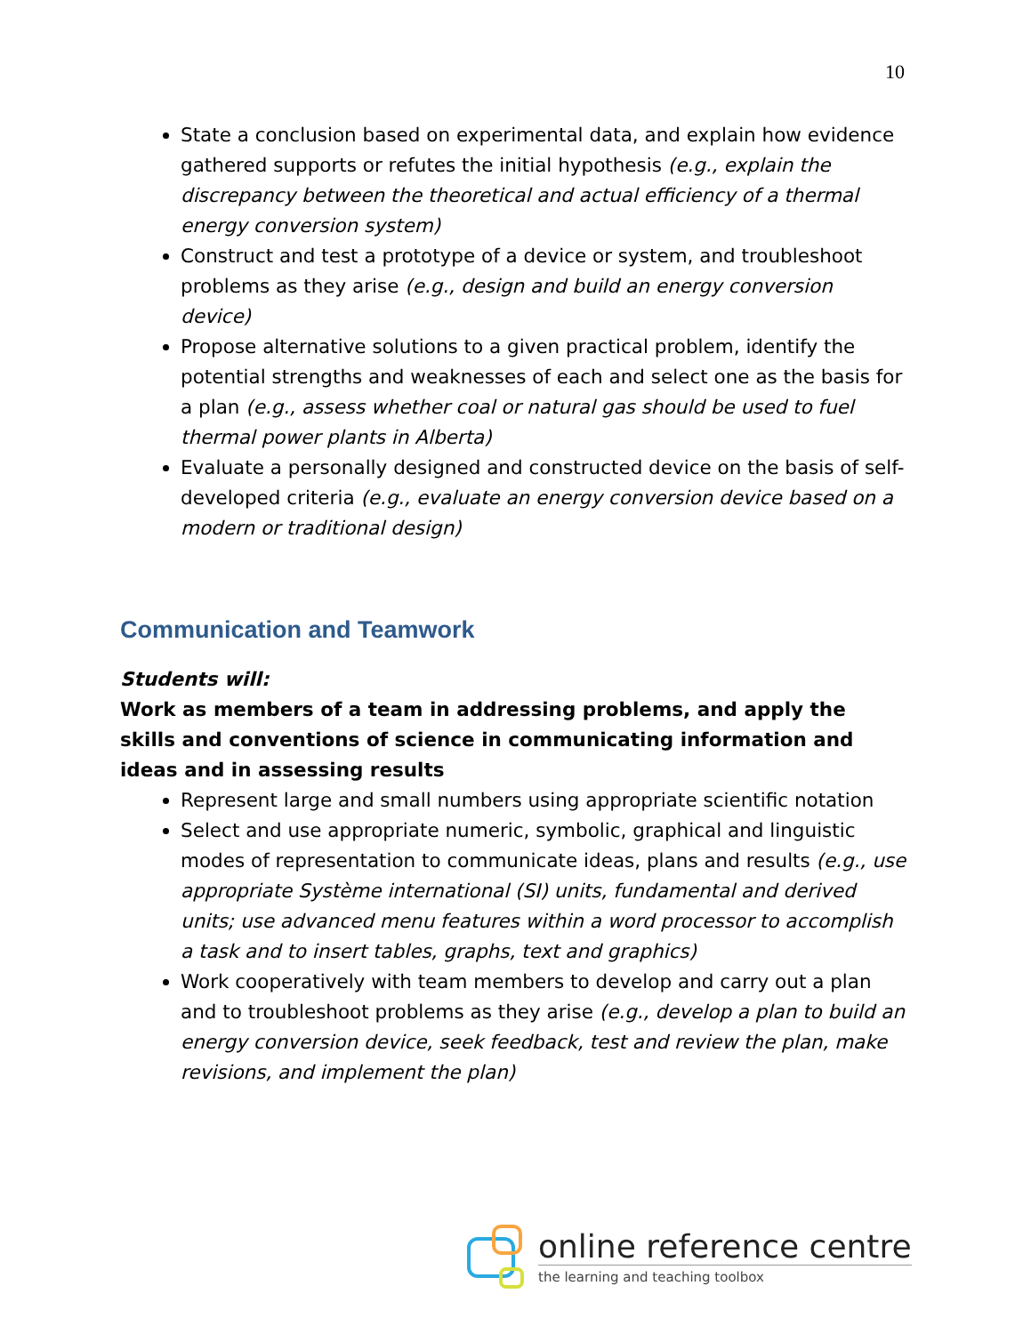10
State a conclusion based on experimental data, and explain how evidence gathered supports or refutes the initial hypothesis (e.g., explain the discrepancy between the theoretical and actual efficiency of a thermal energy conversion system)
Construct and test a prototype of a device or system, and troubleshoot problems as they arise (e.g., design and build an energy conversion device)
Propose alternative solutions to a given practical problem, identify the potential strengths and weaknesses of each and select one as the basis for a plan (e.g., assess whether coal or natural gas should be used to fuel thermal power plants in Alberta)
Evaluate a personally designed and constructed device on the basis of self-developed criteria (e.g., evaluate an energy conversion device based on a modern or traditional design)
Communication and Teamwork
Students will:
Work as members of a team in addressing problems, and apply the skills and conventions of science in communicating information and ideas and in assessing results
Represent large and small numbers using appropriate scientific notation
Select and use appropriate numeric, symbolic, graphical and linguistic modes of representation to communicate ideas, plans and results (e.g., use appropriate Système international (SI) units, fundamental and derived units; use advanced menu features within a word processor to accomplish a task and to insert tables, graphs, text and graphics)
Work cooperatively with team members to develop and carry out a plan and to troubleshoot problems as they arise (e.g., develop a plan to build an energy conversion device, seek feedback, test and review the plan, make revisions, and implement the plan)
online reference centre
the learning and teaching toolbox